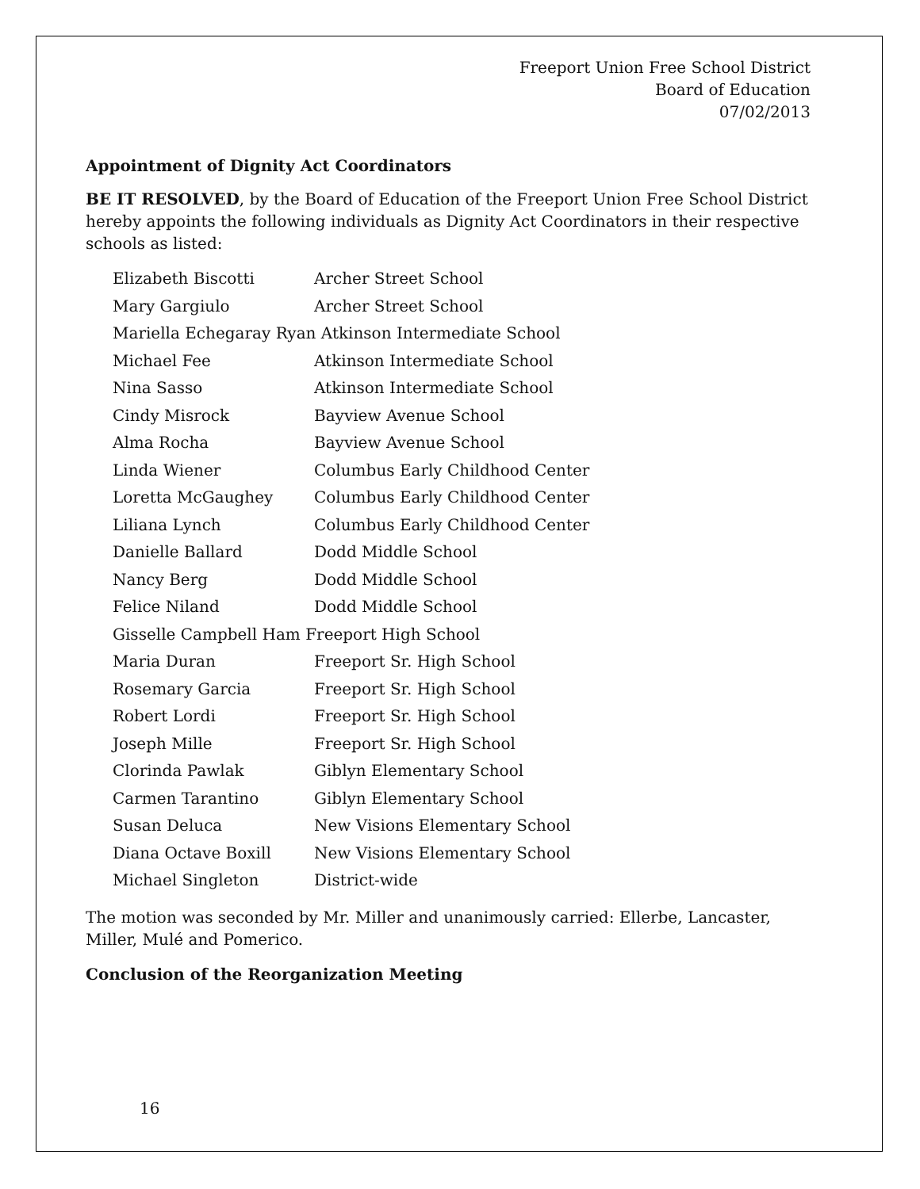Freeport Union Free School District
Board of Education
07/02/2013
Appointment of Dignity Act Coordinators
BE IT RESOLVED, by the Board of Education of the Freeport Union Free School District hereby appoints the following individuals as Dignity Act Coordinators in their respective schools as listed:
| Elizabeth Biscotti | Archer Street School |
| Mary Gargiulo | Archer Street School |
| Mariella Echegaray Ryan Atkinson Intermediate School | |
| Michael Fee | Atkinson Intermediate School |
| Nina Sasso | Atkinson Intermediate School |
| Cindy Misrock | Bayview Avenue School |
| Alma Rocha | Bayview Avenue School |
| Linda Wiener | Columbus Early Childhood Center |
| Loretta McGaughey | Columbus Early Childhood Center |
| Liliana Lynch | Columbus Early Childhood Center |
| Danielle Ballard | Dodd Middle School |
| Nancy Berg | Dodd Middle School |
| Felice Niland | Dodd Middle School |
| Gisselle Campbell Ham Freeport High School | |
| Maria Duran | Freeport Sr. High School |
| Rosemary Garcia | Freeport Sr. High School |
| Robert Lordi | Freeport Sr. High School |
| Joseph Mille | Freeport Sr. High School |
| Clorinda Pawlak | Giblyn Elementary School |
| Carmen Tarantino | Giblyn Elementary School |
| Susan Deluca | New Visions Elementary School |
| Diana Octave Boxill | New Visions Elementary School |
| Michael Singleton | District-wide |
The motion was seconded by Mr. Miller and unanimously carried: Ellerbe, Lancaster, Miller, Mulé and Pomerico.
Conclusion of the Reorganization Meeting
16